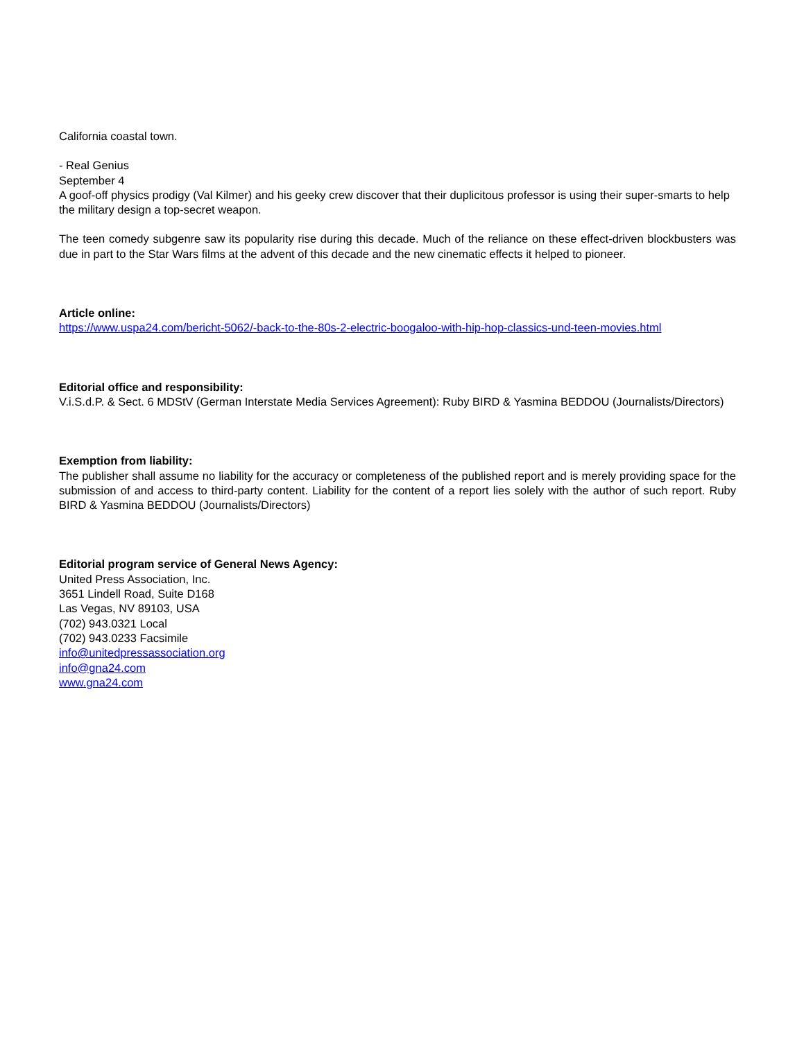California coastal town.
- Real Genius
September 4
A goof-off physics prodigy (Val Kilmer) and his geeky crew discover that their duplicitous professor is using their super-smarts to help the military design a top-secret weapon.
The teen comedy subgenre saw its popularity rise during this decade. Much of the reliance on these effect-driven blockbusters was due in part to the Star Wars films at the advent of this decade and the new cinematic effects it helped to pioneer.
Article online:
https://www.uspa24.com/bericht-5062/-back-to-the-80s-2-electric-boogaloo-with-hip-hop-classics-und-teen-movies.html
Editorial office and responsibility:
V.i.S.d.P. & Sect. 6 MDStV (German Interstate Media Services Agreement): Ruby BIRD & Yasmina BEDDOU (Journalists/Directors)
Exemption from liability:
The publisher shall assume no liability for the accuracy or completeness of the published report and is merely providing space for the submission of and access to third-party content. Liability for the content of a report lies solely with the author of such report. Ruby BIRD & Yasmina BEDDOU (Journalists/Directors)
Editorial program service of General News Agency:
United Press Association, Inc.
3651 Lindell Road, Suite D168
Las Vegas, NV 89103, USA
(702) 943.0321 Local
(702) 943.0233 Facsimile
info@unitedpressassociation.org
info@gna24.com
www.gna24.com